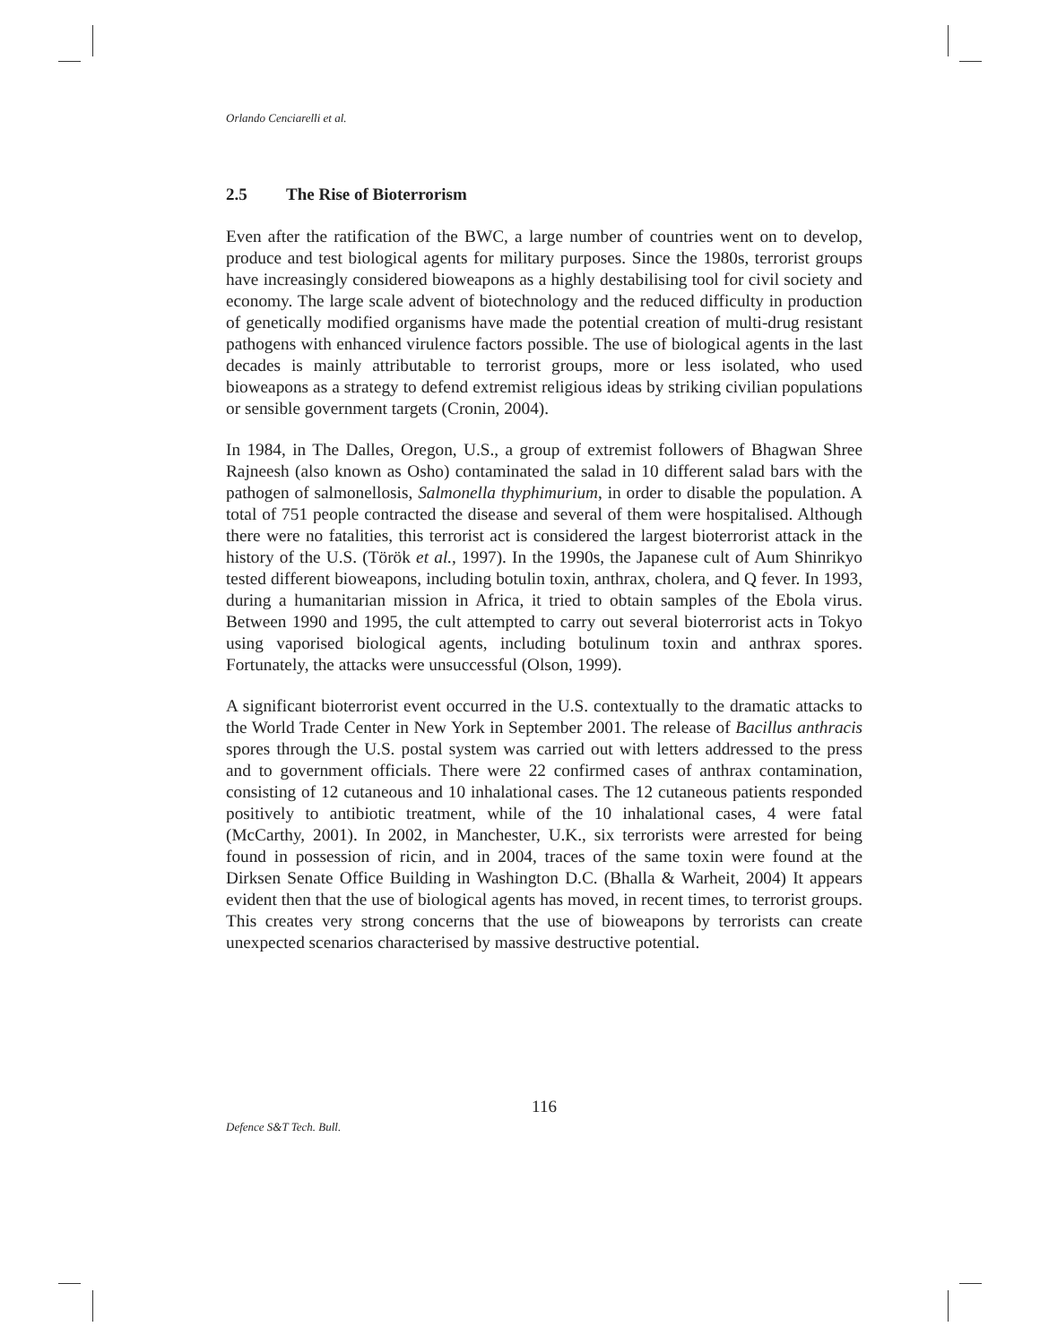Orlando Cenciarelli et al.
2.5 The Rise of Bioterrorism
Even after the ratification of the BWC, a large number of countries went on to develop, produce and test biological agents for military purposes. Since the 1980s, terrorist groups have increasingly considered bioweapons as a highly destabilising tool for civil society and economy. The large scale advent of biotechnology and the reduced difficulty in production of genetically modified organisms have made the potential creation of multi-drug resistant pathogens with enhanced virulence factors possible. The use of biological agents in the last decades is mainly attributable to terrorist groups, more or less isolated, who used bioweapons as a strategy to defend extremist religious ideas by striking civilian populations or sensible government targets (Cronin, 2004).
In 1984, in The Dalles, Oregon, U.S., a group of extremist followers of Bhagwan Shree Rajneesh (also known as Osho) contaminated the salad in 10 different salad bars with the pathogen of salmonellosis, Salmonella thyphimurium, in order to disable the population. A total of 751 people contracted the disease and several of them were hospitalised. Although there were no fatalities, this terrorist act is considered the largest bioterrorist attack in the history of the U.S. (Török et al., 1997). In the 1990s, the Japanese cult of Aum Shinrikyo tested different bioweapons, including botulin toxin, anthrax, cholera, and Q fever. In 1993, during a humanitarian mission in Africa, it tried to obtain samples of the Ebola virus. Between 1990 and 1995, the cult attempted to carry out several bioterrorist acts in Tokyo using vaporised biological agents, including botulinum toxin and anthrax spores. Fortunately, the attacks were unsuccessful (Olson, 1999).
A significant bioterrorist event occurred in the U.S. contextually to the dramatic attacks to the World Trade Center in New York in September 2001. The release of Bacillus anthracis spores through the U.S. postal system was carried out with letters addressed to the press and to government officials. There were 22 confirmed cases of anthrax contamination, consisting of 12 cutaneous and 10 inhalational cases. The 12 cutaneous patients responded positively to antibiotic treatment, while of the 10 inhalational cases, 4 were fatal (McCarthy, 2001). In 2002, in Manchester, U.K., six terrorists were arrested for being found in possession of ricin, and in 2004, traces of the same toxin were found at the Dirksen Senate Office Building in Washington D.C. (Bhalla & Warheit, 2004) It appears evident then that the use of biological agents has moved, in recent times, to terrorist groups. This creates very strong concerns that the use of bioweapons by terrorists can create unexpected scenarios characterised by massive destructive potential.
116
Defence S&T Tech. Bull.